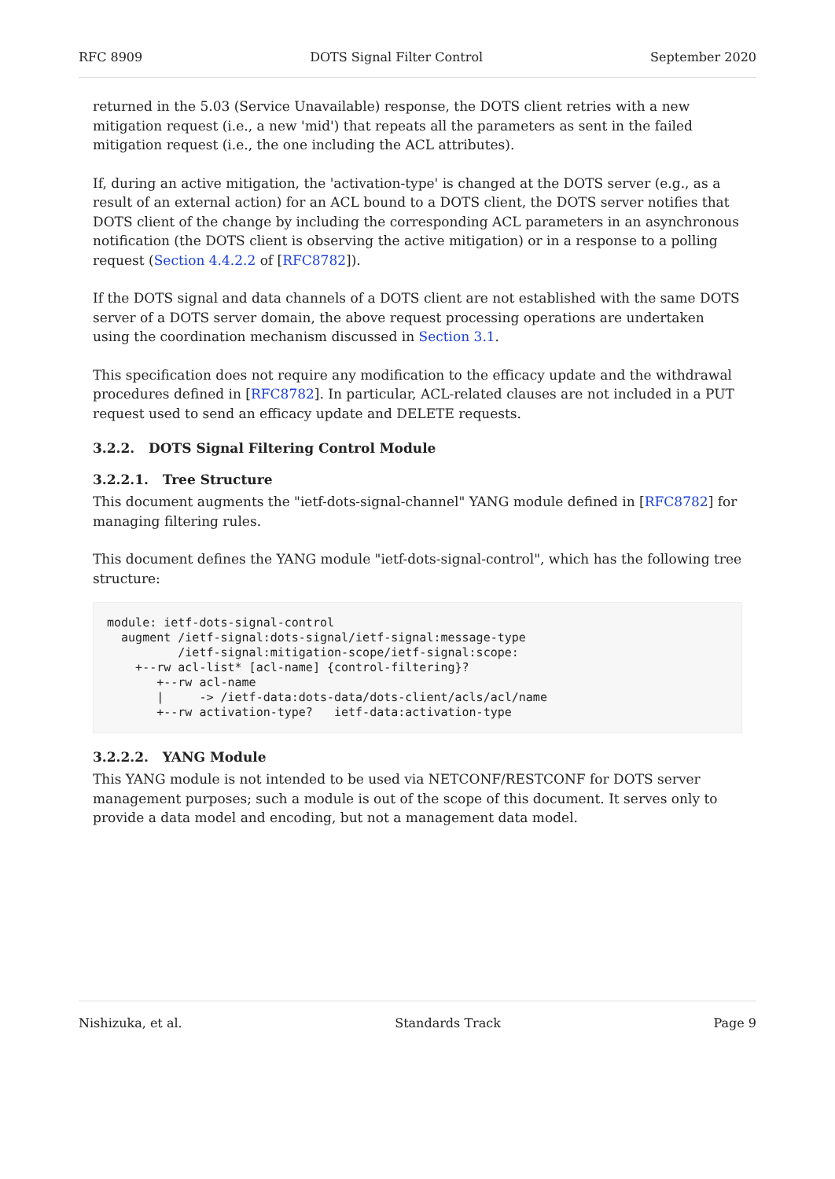RFC 8909 DOTS Signal Filter Control September 2020
returned in the 5.03 (Service Unavailable) response, the DOTS client retries with a new mitigation request (i.e., a new 'mid') that repeats all the parameters as sent in the failed mitigation request (i.e., the one including the ACL attributes).
If, during an active mitigation, the 'activation-type' is changed at the DOTS server (e.g., as a result of an external action) for an ACL bound to a DOTS client, the DOTS server notifies that DOTS client of the change by including the corresponding ACL parameters in an asynchronous notification (the DOTS client is observing the active mitigation) or in a response to a polling request (Section 4.4.2.2 of [RFC8782]).
If the DOTS signal and data channels of a DOTS client are not established with the same DOTS server of a DOTS server domain, the above request processing operations are undertaken using the coordination mechanism discussed in Section 3.1.
This specification does not require any modification to the efficacy update and the withdrawal procedures defined in [RFC8782]. In particular, ACL-related clauses are not included in a PUT request used to send an efficacy update and DELETE requests.
3.2.2. DOTS Signal Filtering Control Module
3.2.2.1. Tree Structure
This document augments the "ietf-dots-signal-channel" YANG module defined in [RFC8782] for managing filtering rules.
This document defines the YANG module "ietf-dots-signal-control", which has the following tree structure:
module: ietf-dots-signal-control
  augment /ietf-signal:dots-signal/ietf-signal:message-type
          /ietf-signal:mitigation-scope/ietf-signal:scope:
    +--rw acl-list* [acl-name] {control-filtering}?
       +--rw acl-name
       |     -> /ietf-data:dots-data/dots-client/acls/acl/name
       +--rw activation-type?   ietf-data:activation-type
3.2.2.2. YANG Module
This YANG module is not intended to be used via NETCONF/RESTCONF for DOTS server management purposes; such a module is out of the scope of this document. It serves only to provide a data model and encoding, but not a management data model.
Nishizuka, et al. Standards Track Page 9